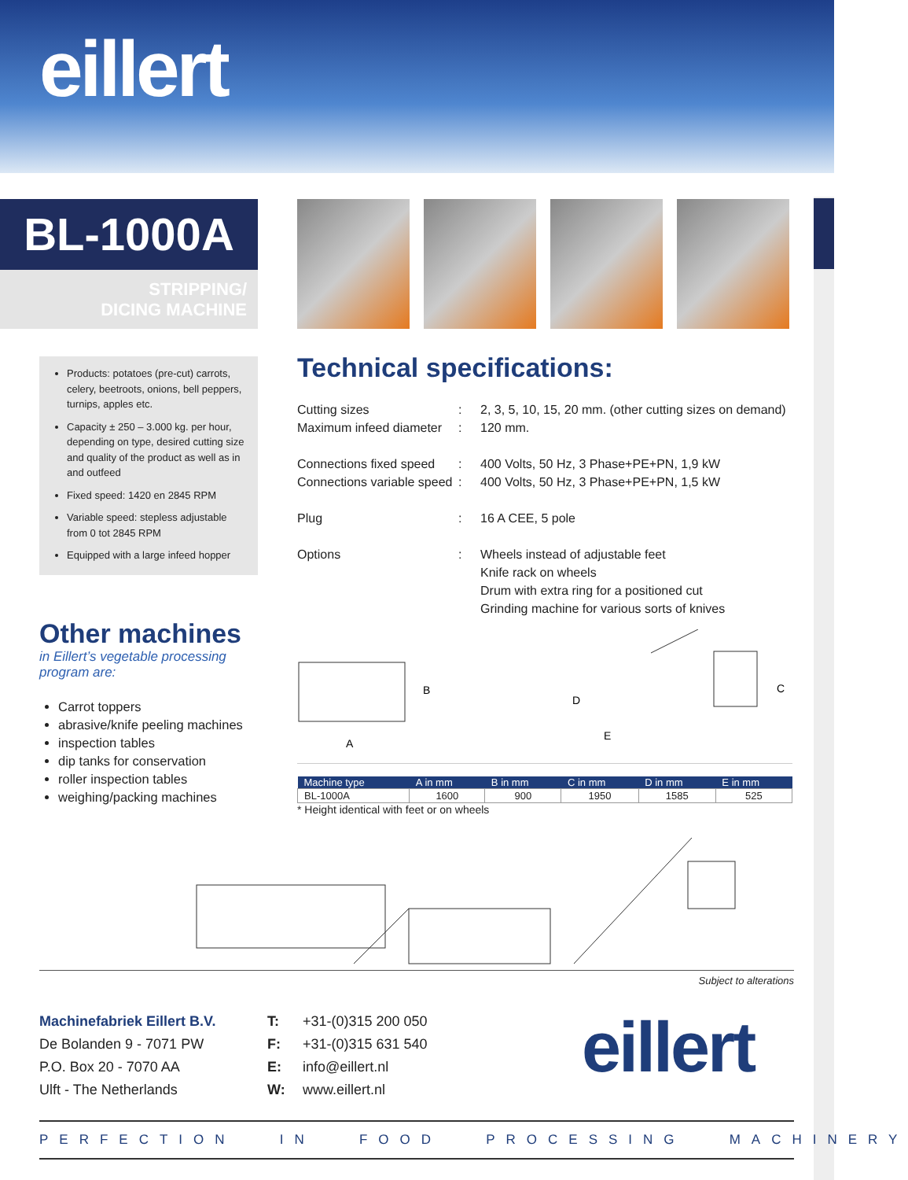eillert
BL-1000A
STRIPPING/
DICING MACHINE
Products: potatoes (pre-cut) carrots, celery, beetroots, onions, bell peppers, turnips, apples etc.
Capacity ± 250 – 3.000 kg. per hour, depending on type, desired cutting size and quality of the product as well as in and outfeed
Fixed speed: 1420 en 2845 RPM
Variable speed: stepless adjustable from 0 tot 2845 RPM
Equipped with a large infeed hopper
Technical specifications:
| Cutting sizes | : | 2, 3, 5, 10, 15, 20 mm. (other cutting sizes on demand) |
| Maximum infeed diameter | : | 120 mm. |
| Connections fixed speed | : | 400 Volts, 50 Hz, 3 Phase+PE+PN, 1,9 kW |
| Connections variable speed | : | 400 Volts, 50 Hz, 3 Phase+PE+PN, 1,5 kW |
| Plug | : | 16 A CEE, 5 pole |
| Options | : | Wheels instead of adjustable feet Knife rack on wheels Drum with extra ring for a positioned cut Grinding machine for various sorts of knives |
Other machines
in Eillert’s vegetable processing program are:
Carrot toppers
abrasive/knife peeling machines
inspection tables
dip tanks for conservation
roller inspection tables
weighing/packing machines
B
A
D
E
C
| Machine type | A in mm | B in mm | C in mm | D in mm | E in mm |
| --- | --- | --- | --- | --- | --- |
| BL-1000A | 1600 | 900 | 1950 | 1585 | 525 |
* Height identical with feet or on wheels
Subject to alterations
Machinefabriek Eillert B.V.
De Bolanden 9 - 7071 PW
P.O. Box 20 - 7070 AA
Ulft - The Netherlands
T:
F:
E:
W:
+31-(0)315 200 050
+31-(0)315 631 540
info@eillert.nl
www.eillert.nl
eillert
PERFECTION IN FOOD PROCESSING MACHINERY